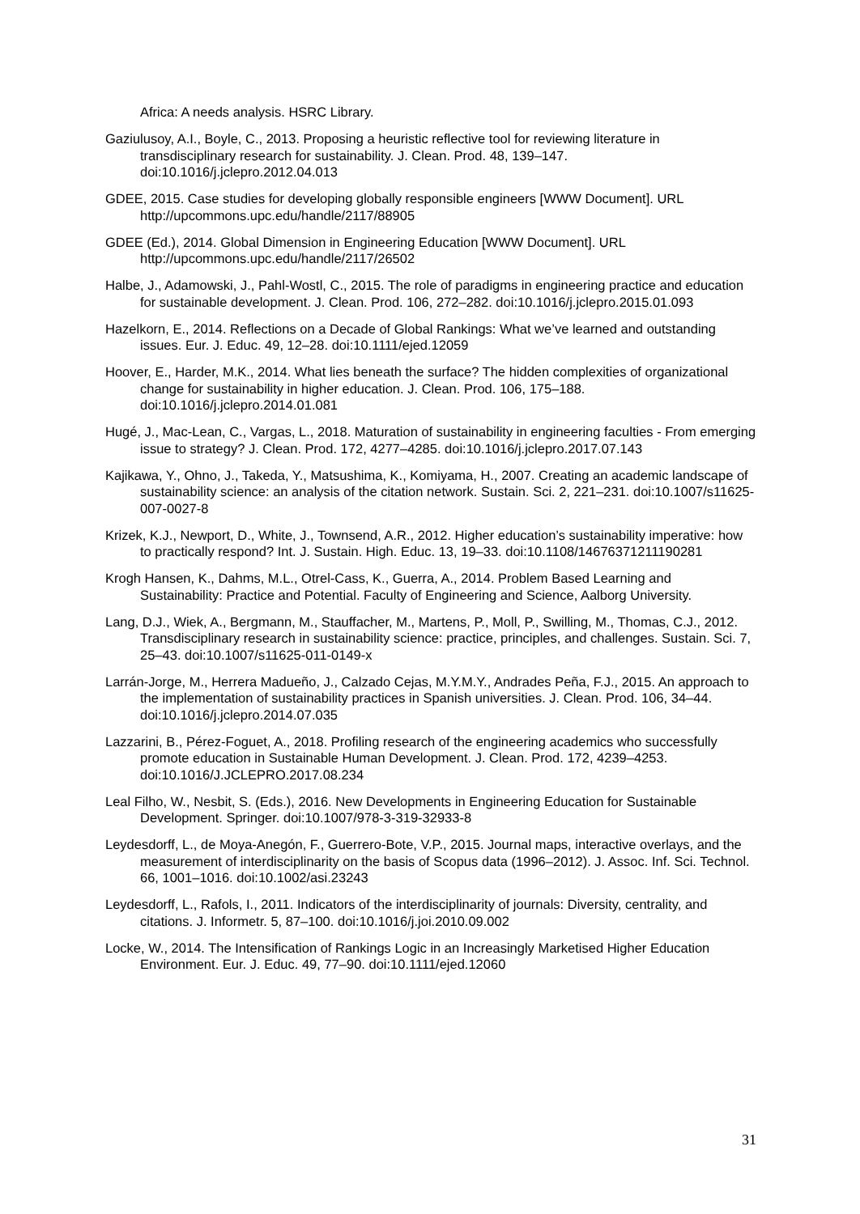Africa: A needs analysis. HSRC Library.
Gaziulusoy, A.I., Boyle, C., 2013. Proposing a heuristic reflective tool for reviewing literature in transdisciplinary research for sustainability. J. Clean. Prod. 48, 139–147. doi:10.1016/j.jclepro.2012.04.013
GDEE, 2015. Case studies for developing globally responsible engineers [WWW Document]. URL http://upcommons.upc.edu/handle/2117/88905
GDEE (Ed.), 2014. Global Dimension in Engineering Education [WWW Document]. URL http://upcommons.upc.edu/handle/2117/26502
Halbe, J., Adamowski, J., Pahl-Wostl, C., 2015. The role of paradigms in engineering practice and education for sustainable development. J. Clean. Prod. 106, 272–282. doi:10.1016/j.jclepro.2015.01.093
Hazelkorn, E., 2014. Reflections on a Decade of Global Rankings: What we’ve learned and outstanding issues. Eur. J. Educ. 49, 12–28. doi:10.1111/ejed.12059
Hoover, E., Harder, M.K., 2014. What lies beneath the surface? The hidden complexities of organizational change for sustainability in higher education. J. Clean. Prod. 106, 175–188. doi:10.1016/j.jclepro.2014.01.081
Hugé, J., Mac-Lean, C., Vargas, L., 2018. Maturation of sustainability in engineering faculties - From emerging issue to strategy? J. Clean. Prod. 172, 4277–4285. doi:10.1016/j.jclepro.2017.07.143
Kajikawa, Y., Ohno, J., Takeda, Y., Matsushima, K., Komiyama, H., 2007. Creating an academic landscape of sustainability science: an analysis of the citation network. Sustain. Sci. 2, 221–231. doi:10.1007/s11625-007-0027-8
Krizek, K.J., Newport, D., White, J., Townsend, A.R., 2012. Higher education’s sustainability imperative: how to practically respond? Int. J. Sustain. High. Educ. 13, 19–33. doi:10.1108/14676371211190281
Krogh Hansen, K., Dahms, M.L., Otrel-Cass, K., Guerra, A., 2014. Problem Based Learning and Sustainability: Practice and Potential. Faculty of Engineering and Science, Aalborg University.
Lang, D.J., Wiek, A., Bergmann, M., Stauffacher, M., Martens, P., Moll, P., Swilling, M., Thomas, C.J., 2012. Transdisciplinary research in sustainability science: practice, principles, and challenges. Sustain. Sci. 7, 25–43. doi:10.1007/s11625-011-0149-x
Larrán-Jorge, M., Herrera Madueño, J., Calzado Cejas, M.Y.M.Y., Andrades Peña, F.J., 2015. An approach to the implementation of sustainability practices in Spanish universities. J. Clean. Prod. 106, 34–44. doi:10.1016/j.jclepro.2014.07.035
Lazzarini, B., Pérez-Foguet, A., 2018. Profiling research of the engineering academics who successfully promote education in Sustainable Human Development. J. Clean. Prod. 172, 4239–4253. doi:10.1016/J.JCLEPRO.2017.08.234
Leal Filho, W., Nesbit, S. (Eds.), 2016. New Developments in Engineering Education for Sustainable Development. Springer. doi:10.1007/978-3-319-32933-8
Leydesdorff, L., de Moya-Anegón, F., Guerrero-Bote, V.P., 2015. Journal maps, interactive overlays, and the measurement of interdisciplinarity on the basis of Scopus data (1996–2012). J. Assoc. Inf. Sci. Technol. 66, 1001–1016. doi:10.1002/asi.23243
Leydesdorff, L., Rafols, I., 2011. Indicators of the interdisciplinarity of journals: Diversity, centrality, and citations. J. Informetr. 5, 87–100. doi:10.1016/j.joi.2010.09.002
Locke, W., 2014. The Intensification of Rankings Logic in an Increasingly Marketised Higher Education Environment. Eur. J. Educ. 49, 77–90. doi:10.1111/ejed.12060
31